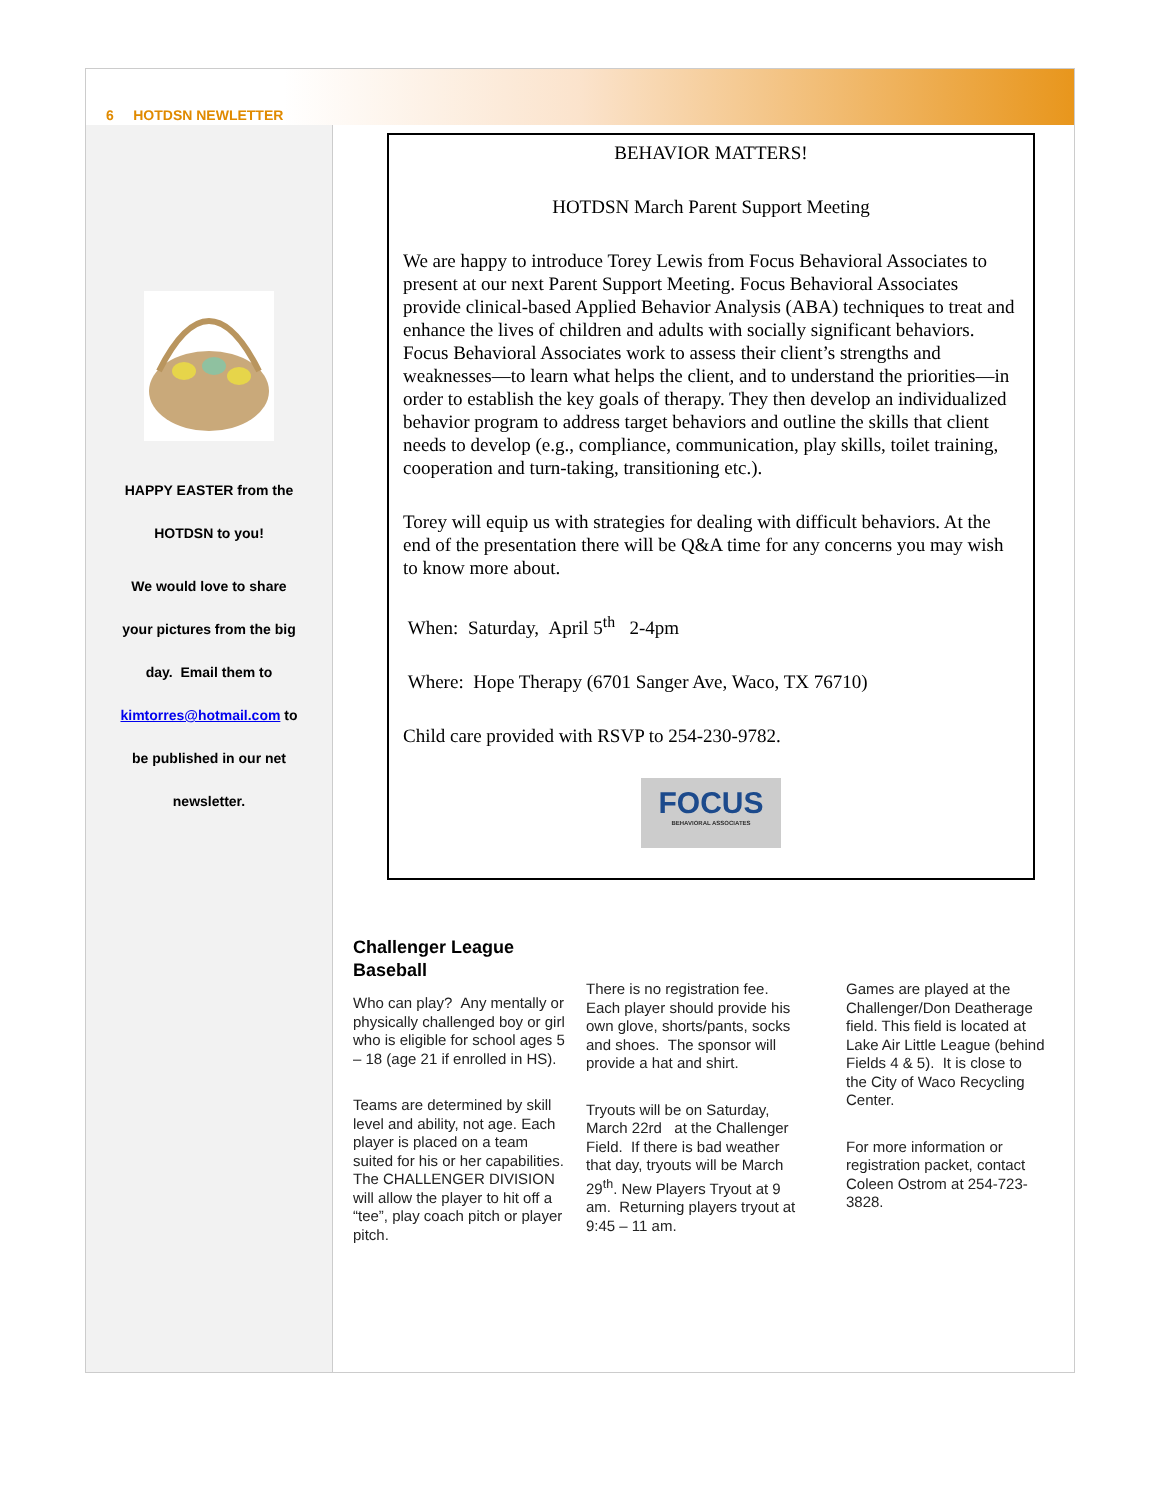6 HOTDSN NEWLETTER
HAPPY EASTER from the
HOTDSN to you!
We would love to share
your pictures from the big
day. Email them to
kimtorres@hotmail.com to
be published in our net
newsletter.
BEHAVIOR MATTERS!
HOTDSN March Parent Support Meeting
We are happy to introduce Torey Lewis from Focus Behavioral Associates to present at our next Parent Support Meeting. Focus Behavioral Associates provide clinical-based Applied Behavior Analysis (ABA) techniques to treat and enhance the lives of children and adults with socially significant behaviors. Focus Behavioral Associates work to assess their client’s strengths and weaknesses—to learn what helps the client, and to understand the priorities—in order to establish the key goals of therapy. They then develop an individualized behavior program to address target behaviors and outline the skills that client needs to develop (e.g., compliance, communication, play skills, toilet training, cooperation and turn-taking, transitioning etc.).
Torey will equip us with strategies for dealing with difficult behaviors. At the end of the presentation there will be Q&A time for any concerns you may wish to know more about.
When: Saturday, April 5<sup>th</sup> 2-4pm
Where: Hope Therapy (6701 Sanger Ave, Waco, TX 76710)
Child care provided with RSVP to 254-230-9782.
FOCUS
BEHAVIORAL ASSOCIATES
Challenger League
Baseball
Who can play? Any mentally or physically challenged boy or girl who is eligible for school ages 5 – 18 (age 21 if enrolled in HS).
Teams are determined by skill level and ability, not age. Each player is placed on a team suited for his or her capabilities. The CHALLENGER DIVISION will allow the player to hit off a “tee”, play coach pitch or player pitch.
There is no registration fee. Each player should provide his own glove, shorts/pants, socks and shoes. The sponsor will provide a hat and shirt.
Tryouts will be on Saturday, March 22rd at the Challenger Field. If there is bad weather that day, tryouts will be March 29<sup>th</sup>. New Players Tryout at 9 am. Returning players tryout at 9:45 – 11 am.
Games are played at the Challenger/Don Deatherage field. This field is located at Lake Air Little League (behind Fields 4 & 5). It is close to the City of Waco Recycling Center.
For more information or registration packet, contact Coleen Ostrom at 254-723-3828.